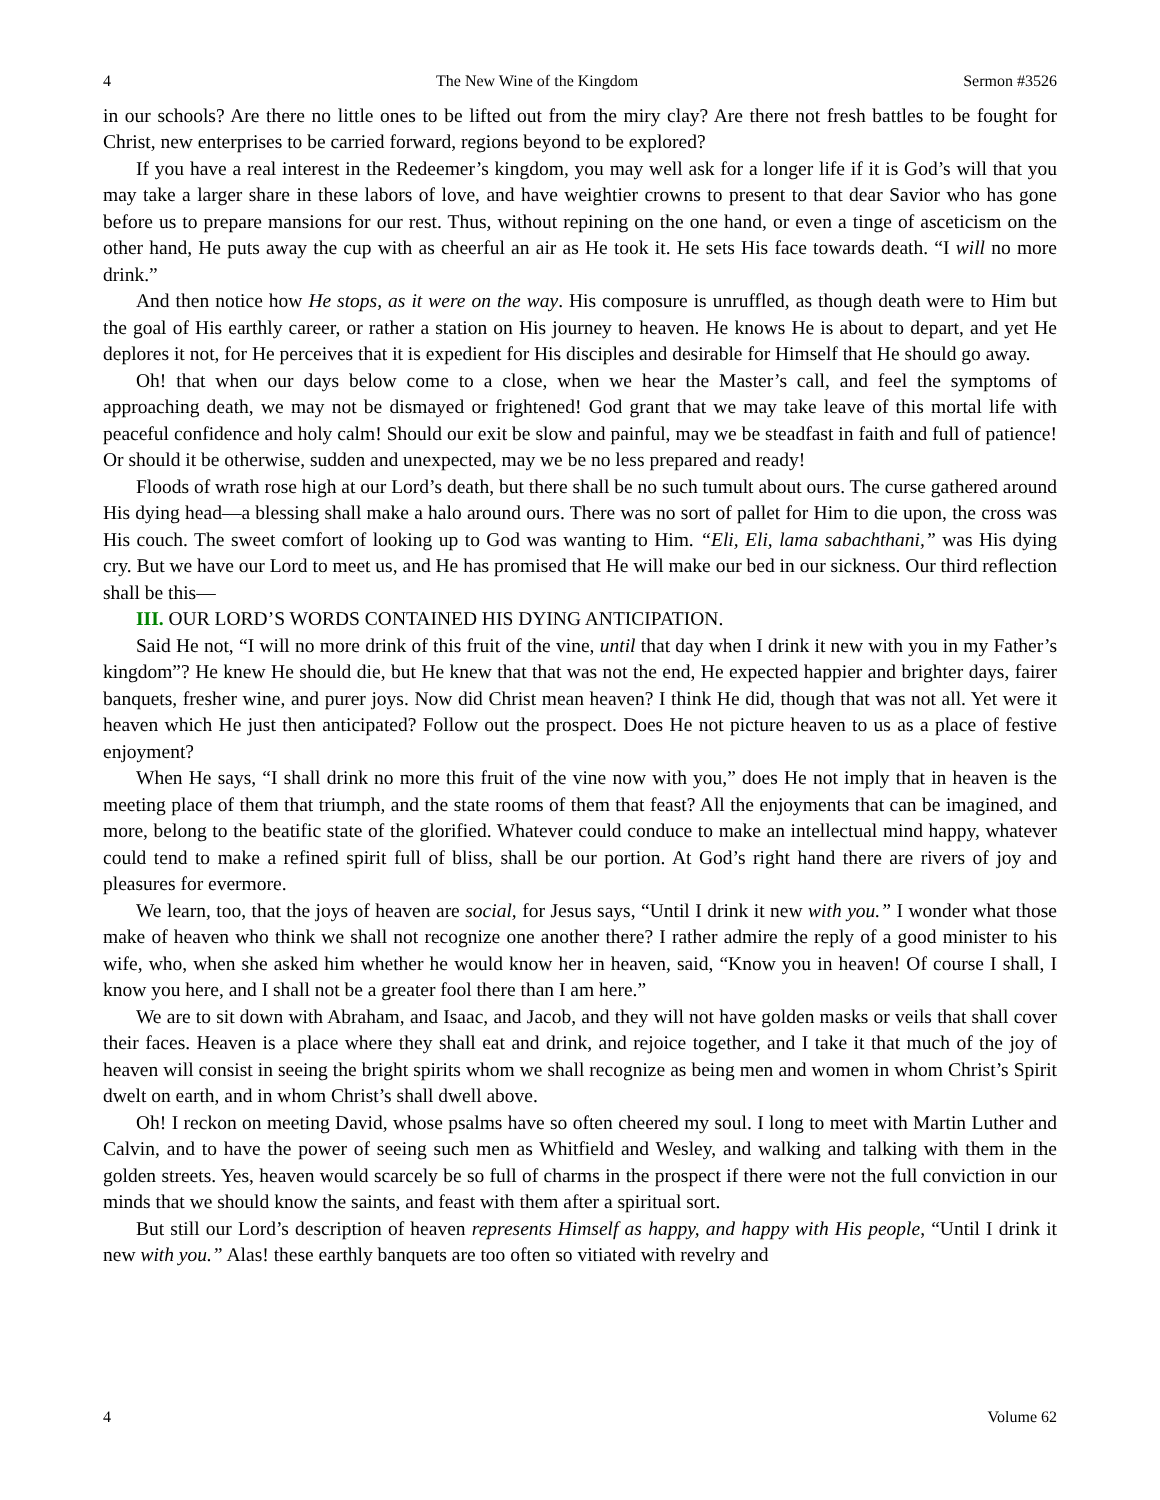4 The New Wine of the Kingdom Sermon #3526
in our schools? Are there no little ones to be lifted out from the miry clay? Are there not fresh battles to be fought for Christ, new enterprises to be carried forward, regions beyond to be explored?
If you have a real interest in the Redeemer’s kingdom, you may well ask for a longer life if it is God’s will that you may take a larger share in these labors of love, and have weightier crowns to present to that dear Savior who has gone before us to prepare mansions for our rest. Thus, without repining on the one hand, or even a tinge of asceticism on the other hand, He puts away the cup with as cheerful an air as He took it. He sets His face towards death. “I will no more drink.”
And then notice how He stops, as it were on the way. His composure is unruffled, as though death were to Him but the goal of His earthly career, or rather a station on His journey to heaven. He knows He is about to depart, and yet He deplores it not, for He perceives that it is expedient for His disciples and desirable for Himself that He should go away.
Oh! that when our days below come to a close, when we hear the Master’s call, and feel the symptoms of approaching death, we may not be dismayed or frightened! God grant that we may take leave of this mortal life with peaceful confidence and holy calm! Should our exit be slow and painful, may we be steadfast in faith and full of patience! Or should it be otherwise, sudden and unexpected, may we be no less prepared and ready!
Floods of wrath rose high at our Lord’s death, but there shall be no such tumult about ours. The curse gathered around His dying head—a blessing shall make a halo around ours. There was no sort of pallet for Him to die upon, the cross was His couch. The sweet comfort of looking up to God was wanting to Him. “Eli, Eli, lama sabachthani,” was His dying cry. But we have our Lord to meet us, and He has promised that He will make our bed in our sickness. Our third reflection shall be this—
III. OUR LORD’S WORDS CONTAINED HIS DYING ANTICIPATION.
Said He not, “I will no more drink of this fruit of the vine, until that day when I drink it new with you in my Father’s kingdom”? He knew He should die, but He knew that that was not the end, He expected happier and brighter days, fairer banquets, fresher wine, and purer joys. Now did Christ mean heaven? I think He did, though that was not all. Yet were it heaven which He just then anticipated? Follow out the prospect. Does He not picture heaven to us as a place of festive enjoyment?
When He says, “I shall drink no more this fruit of the vine now with you,” does He not imply that in heaven is the meeting place of them that triumph, and the state rooms of them that feast? All the enjoyments that can be imagined, and more, belong to the beatific state of the glorified. Whatever could conduce to make an intellectual mind happy, whatever could tend to make a refined spirit full of bliss, shall be our portion. At God’s right hand there are rivers of joy and pleasures for evermore.
We learn, too, that the joys of heaven are social, for Jesus says, “Until I drink it new with you.” I wonder what those make of heaven who think we shall not recognize one another there? I rather admire the reply of a good minister to his wife, who, when she asked him whether he would know her in heaven, said, “Know you in heaven! Of course I shall, I know you here, and I shall not be a greater fool there than I am here.”
We are to sit down with Abraham, and Isaac, and Jacob, and they will not have golden masks or veils that shall cover their faces. Heaven is a place where they shall eat and drink, and rejoice together, and I take it that much of the joy of heaven will consist in seeing the bright spirits whom we shall recognize as being men and women in whom Christ’s Spirit dwelt on earth, and in whom Christ’s shall dwell above.
Oh! I reckon on meeting David, whose psalms have so often cheered my soul. I long to meet with Martin Luther and Calvin, and to have the power of seeing such men as Whitfield and Wesley, and walking and talking with them in the golden streets. Yes, heaven would scarcely be so full of charms in the prospect if there were not the full conviction in our minds that we should know the saints, and feast with them after a spiritual sort.
But still our Lord’s description of heaven represents Himself as happy, and happy with His people, “Until I drink it new with you.” Alas! these earthly banquets are too often so vitiated with revelry and
4 Volume 62